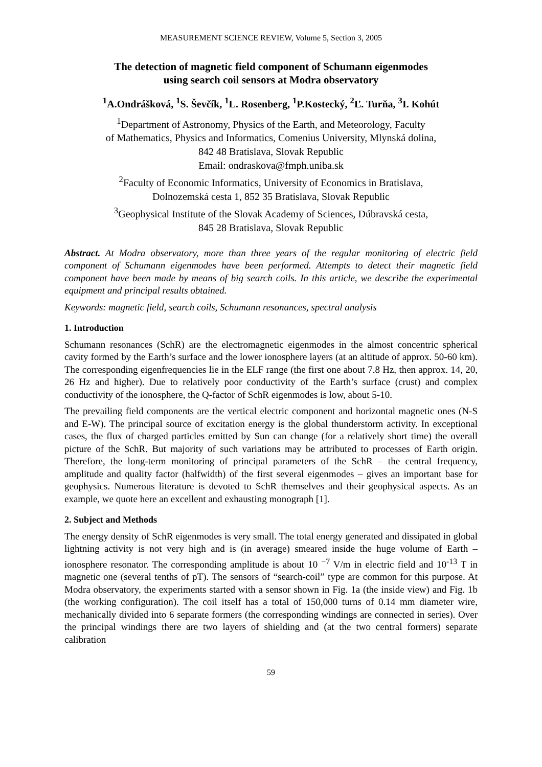MEASUREMENT SCIENCE REVIEW, Volume 5, Section 3, 2005
The detection of magnetic field component of Schumann eigenmodes
using search coil sensors at Modra observatory
<sup>1</sup> A.Ondrášková, <sup>1</sup>S. Ševčík, <sup>1</sup>L. Rosenberg, <sup>1</sup>P.Kostecký, <sup>2</sup>Ľ. Turňa, <sup>3</sup>I. Kohút
<sup>1</sup> Department of Astronomy, Physics of the Earth, and Meteorology, Faculty
of Mathematics, Physics and Informatics, Comenius University, Mlynská dolina,
842 48 Bratislava, Slovak Republic
Email: ondraskova@fmph.uniba.sk
<sup>2</sup> Faculty of Economic Informatics, University of Economics in Bratislava,
Dolnozemská cesta 1, 852 35 Bratislava, Slovak Republic
<sup>3</sup> Geophysical Institute of the Slovak Academy of Sciences, Dúbravská cesta,
845 28 Bratislava, Slovak Republic
Abstract. At Modra observatory, more than three years of the regular monitoring of electric field component of Schumann eigenmodes have been performed. Attempts to detect their magnetic field component have been made by means of big search coils. In this article, we describe the experimental equipment and principal results obtained.
Keywords: magnetic field, search coils, Schumann resonances, spectral analysis
1. Introduction
Schumann resonances (SchR) are the electromagnetic eigenmodes in the almost concentric spherical cavity formed by the Earth’s surface and the lower ionosphere layers (at an altitude of approx. 50-60 km). The corresponding eigenfrequencies lie in the ELF range (the first one about 7.8 Hz, then approx. 14, 20, 26 Hz and higher). Due to relatively poor conductivity of the Earth’s surface (crust) and complex conductivity of the ionosphere, the Q-factor of SchR eigenmodes is low, about 5-10.
The prevailing field components are the vertical electric component and horizontal magnetic ones (N-S and E-W). The principal source of excitation energy is the global thunderstorm activity. In exceptional cases, the flux of charged particles emitted by Sun can change (for a relatively short time) the overall picture of the SchR. But majority of such variations may be attributed to processes of Earth origin. Therefore, the long-term monitoring of principal parameters of the SchR – the central frequency, amplitude and quality factor (halfwidth) of the first several eigenmodes – gives an important base for geophysics. Numerous literature is devoted to SchR themselves and their geophysical aspects. As an example, we quote here an excellent and exhausting monograph [1].
2. Subject and Methods
The energy density of SchR eigenmodes is very small. The total energy generated and dissipated in global lightning activity is not very high and is (in average) smeared inside the huge volume of Earth – ionosphere resonator. The corresponding amplitude is about 10 <sup>−7</sup> V/m in electric field and 10<sup>-13</sup> T in magnetic one (several tenths of pT). The sensors of “search-coil” type are common for this purpose. At Modra observatory, the experiments started with a sensor shown in Fig. 1a (the inside view) and Fig. 1b (the working configuration). The coil itself has a total of 150,000 turns of 0.14 mm diameter wire, mechanically divided into 6 separate formers (the corresponding windings are connected in series). Over the principal windings there are two layers of shielding and (at the two central formers) separate calibration
59